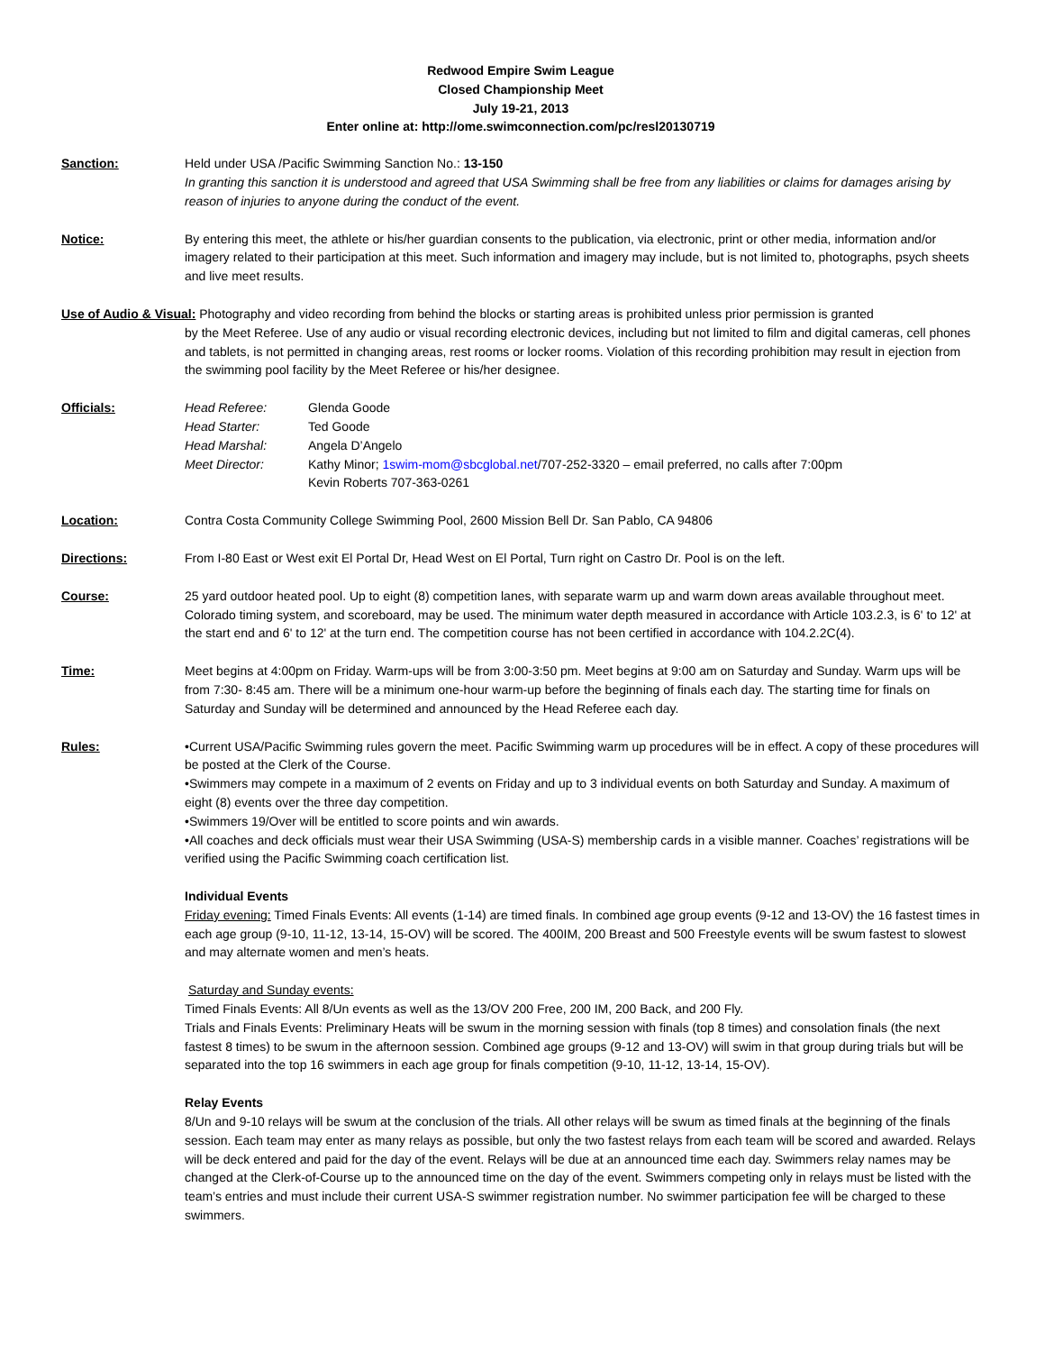Redwood Empire Swim League
Closed Championship Meet
July 19-21, 2013
Enter online at: http://ome.swimconnection.com/pc/resl20130719
Sanction: Held under USA /Pacific Swimming Sanction No.: 13-150
In granting this sanction it is understood and agreed that USA Swimming shall be free from any liabilities or claims for damages arising by reason of injuries to anyone during the conduct of the event.
Notice: By entering this meet, the athlete or his/her guardian consents to the publication, via electronic, print or other media, information and/or imagery related to their participation at this meet. Such information and imagery may include, but is not limited to, photographs, psych sheets and live meet results.
Use of Audio & Visual: Photography and video recording from behind the blocks or starting areas is prohibited unless prior permission is granted
by the Meet Referee. Use of any audio or visual recording electronic devices, including but not limited to film and digital cameras, cell phones and tablets, is not permitted in changing areas, rest rooms or locker rooms. Violation of this recording prohibition may result in ejection from the swimming pool facility by the Meet Referee or his/her designee.
Officials:
| Head Referee: | Glenda Goode |
| Head Starter: | Ted Goode |
| Head Marshal: | Angela D’Angelo |
| Meet Director: | Kathy Minor; 1swim-mom@sbcglobal.net /707-252-3320 – email preferred, no calls after 7:00pm Kevin Roberts 707-363-0261 |
Location: Contra Costa Community College Swimming Pool, 2600 Mission Bell Dr. San Pablo, CA 94806
Directions: From I-80 East or West exit El Portal Dr, Head West on El Portal, Turn right on Castro Dr. Pool is on the left.
Course: 25 yard outdoor heated pool. Up to eight (8) competition lanes, with separate warm up and warm down areas available throughout meet. Colorado timing system, and scoreboard, may be used. The minimum water depth measured in accordance with Article 103.2.3, is 6' to 12' at the start end and 6' to 12' at the turn end. The competition course has not been certified in accordance with 104.2.2C(4).
Time: Meet begins at 4:00pm on Friday. Warm-ups will be from 3:00-3:50 pm. Meet begins at 9:00 am on Saturday and Sunday. Warm ups will be from 7:30- 8:45 am. There will be a minimum one-hour warm-up before the beginning of finals each day. The starting time for finals on Saturday and Sunday will be determined and announced by the Head Referee each day.
Rules: •Current USA/Pacific Swimming rules govern the meet. Pacific Swimming warm up procedures will be in effect. A copy of these procedures will be posted at the Clerk of the Course.
•Swimmers may compete in a maximum of 2 events on Friday and up to 3 individual events on both Saturday and Sunday. A maximum of eight (8) events over the three day competition.
•Swimmers 19/Over will be entitled to score points and win awards.
•All coaches and deck officials must wear their USA Swimming (USA-S) membership cards in a visible manner. Coaches’ registrations will be verified using the Pacific Swimming coach certification list.
Individual Events
Friday evening: Timed Finals Events: All events (1-14) are timed finals. In combined age group events (9-12 and 13-OV) the 16 fastest times in each age group (9-10, 11-12, 13-14, 15-OV) will be scored. The 400IM, 200 Breast and 500 Freestyle events will be swum fastest to slowest and may alternate women and men’s heats.
Saturday and Sunday events:
Timed Finals Events: All 8/Un events as well as the 13/OV 200 Free, 200 IM, 200 Back, and 200 Fly.
Trials and Finals Events: Preliminary Heats will be swum in the morning session with finals (top 8 times) and consolation finals (the next fastest 8 times) to be swum in the afternoon session. Combined age groups (9-12 and 13-OV) will swim in that group during trials but will be separated into the top 16 swimmers in each age group for finals competition (9-10, 11-12, 13-14, 15-OV).
Relay Events
8/Un and 9-10 relays will be swum at the conclusion of the trials. All other relays will be swum as timed finals at the beginning of the finals session. Each team may enter as many relays as possible, but only the two fastest relays from each team will be scored and awarded. Relays will be deck entered and paid for the day of the event. Relays will be due at an announced time each day. Swimmers relay names may be changed at the Clerk-of-Course up to the announced time on the day of the event. Swimmers competing only in relays must be listed with the team’s entries and must include their current USA-S swimmer registration number. No swimmer participation fee will be charged to these swimmers.